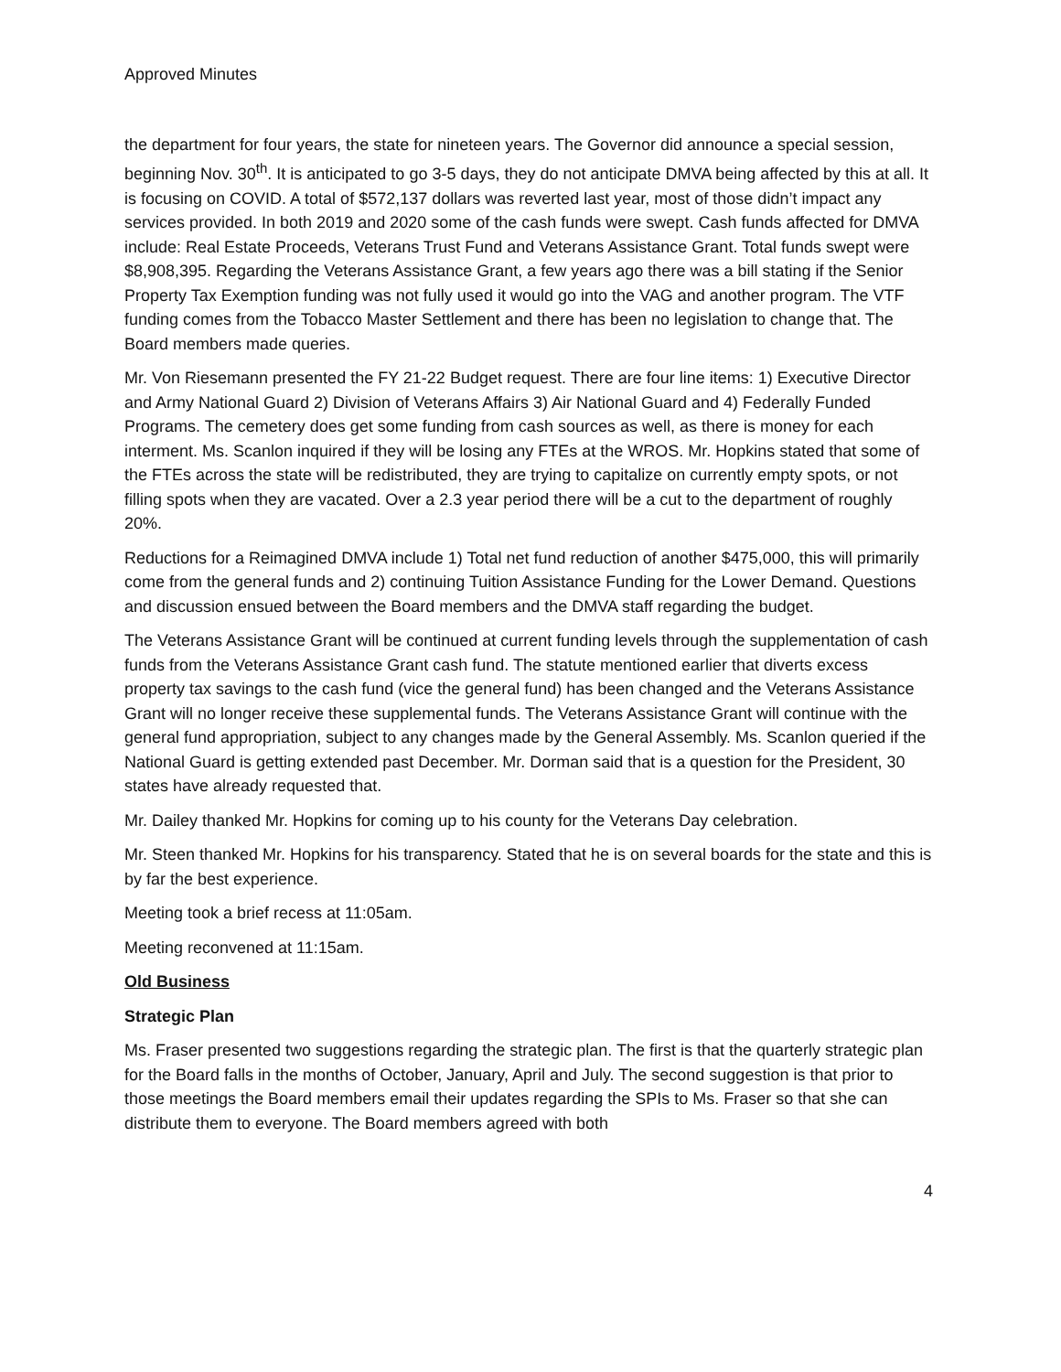Approved Minutes
the department for four years, the state for nineteen years. The Governor did announce a special session, beginning Nov. 30<sup>th</sup>. It is anticipated to go 3-5 days, they do not anticipate DMVA being affected by this at all. It is focusing on COVID. A total of $572,137 dollars was reverted last year, most of those didn’t impact any services provided. In both 2019 and 2020 some of the cash funds were swept. Cash funds affected for DMVA include: Real Estate Proceeds, Veterans Trust Fund and Veterans Assistance Grant. Total funds swept were $8,908,395. Regarding the Veterans Assistance Grant, a few years ago there was a bill stating if the Senior Property Tax Exemption funding was not fully used it would go into the VAG and another program. The VTF funding comes from the Tobacco Master Settlement and there has been no legislation to change that. The Board members made queries.
Mr. Von Riesemann presented the FY 21-22 Budget request. There are four line items: 1) Executive Director and Army National Guard 2) Division of Veterans Affairs 3) Air National Guard and 4) Federally Funded Programs. The cemetery does get some funding from cash sources as well, as there is money for each interment. Ms. Scanlon inquired if they will be losing any FTEs at the WROS. Mr. Hopkins stated that some of the FTEs across the state will be redistributed, they are trying to capitalize on currently empty spots, or not filling spots when they are vacated. Over a 2.3 year period there will be a cut to the department of roughly 20%.
Reductions for a Reimagined DMVA include 1) Total net fund reduction of another $475,000, this will primarily come from the general funds and 2) continuing Tuition Assistance Funding for the Lower Demand. Questions and discussion ensued between the Board members and the DMVA staff regarding the budget.
The Veterans Assistance Grant will be continued at current funding levels through the supplementation of cash funds from the Veterans Assistance Grant cash fund. The statute mentioned earlier that diverts excess property tax savings to the cash fund (vice the general fund) has been changed and the Veterans Assistance Grant will no longer receive these supplemental funds. The Veterans Assistance Grant will continue with the general fund appropriation, subject to any changes made by the General Assembly. Ms. Scanlon queried if the National Guard is getting extended past December. Mr. Dorman said that is a question for the President, 30 states have already requested that.
Mr. Dailey thanked Mr. Hopkins for coming up to his county for the Veterans Day celebration.
Mr. Steen thanked Mr. Hopkins for his transparency. Stated that he is on several boards for the state and this is by far the best experience.
Meeting took a brief recess at 11:05am.
Meeting reconvened at 11:15am.
Old Business
Strategic Plan
Ms. Fraser presented two suggestions regarding the strategic plan. The first is that the quarterly strategic plan for the Board falls in the months of October, January, April and July. The second suggestion is that prior to those meetings the Board members email their updates regarding the SPIs to Ms. Fraser so that she can distribute them to everyone. The Board members agreed with both
4